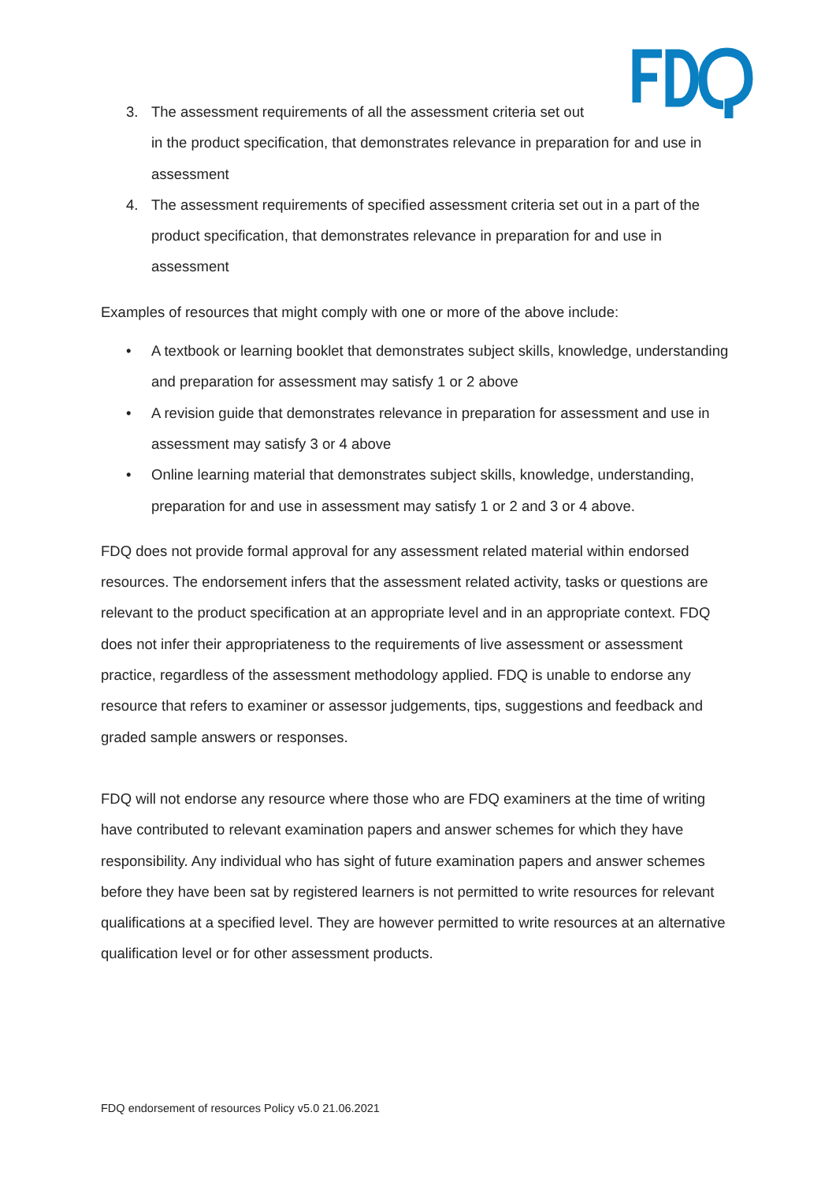3. The assessment requirements of all the assessment criteria set out
in the product specification, that demonstrates relevance in preparation for and use in assessment
4. The assessment requirements of specified assessment criteria set out in a part of the product specification, that demonstrates relevance in preparation for and use in assessment
Examples of resources that might comply with one or more of the above include:
• A textbook or learning booklet that demonstrates subject skills, knowledge, understanding and preparation for assessment may satisfy 1 or 2 above
• A revision guide that demonstrates relevance in preparation for assessment and use in assessment may satisfy 3 or 4 above
• Online learning material that demonstrates subject skills, knowledge, understanding, preparation for and use in assessment may satisfy 1 or 2 and 3 or 4 above.
FDQ does not provide formal approval for any assessment related material within endorsed resources. The endorsement infers that the assessment related activity, tasks or questions are relevant to the product specification at an appropriate level and in an appropriate context. FDQ does not infer their appropriateness to the requirements of live assessment or assessment practice, regardless of the assessment methodology applied. FDQ is unable to endorse any resource that refers to examiner or assessor judgements, tips, suggestions and feedback and graded sample answers or responses.
FDQ will not endorse any resource where those who are FDQ examiners at the time of writing have contributed to relevant examination papers and answer schemes for which they have responsibility. Any individual who has sight of future examination papers and answer schemes before they have been sat by registered learners is not permitted to write resources for relevant qualifications at a specified level. They are however permitted to write resources at an alternative qualification level or for other assessment products.
FDQ endorsement of resources Policy v5.0 21.06.2021